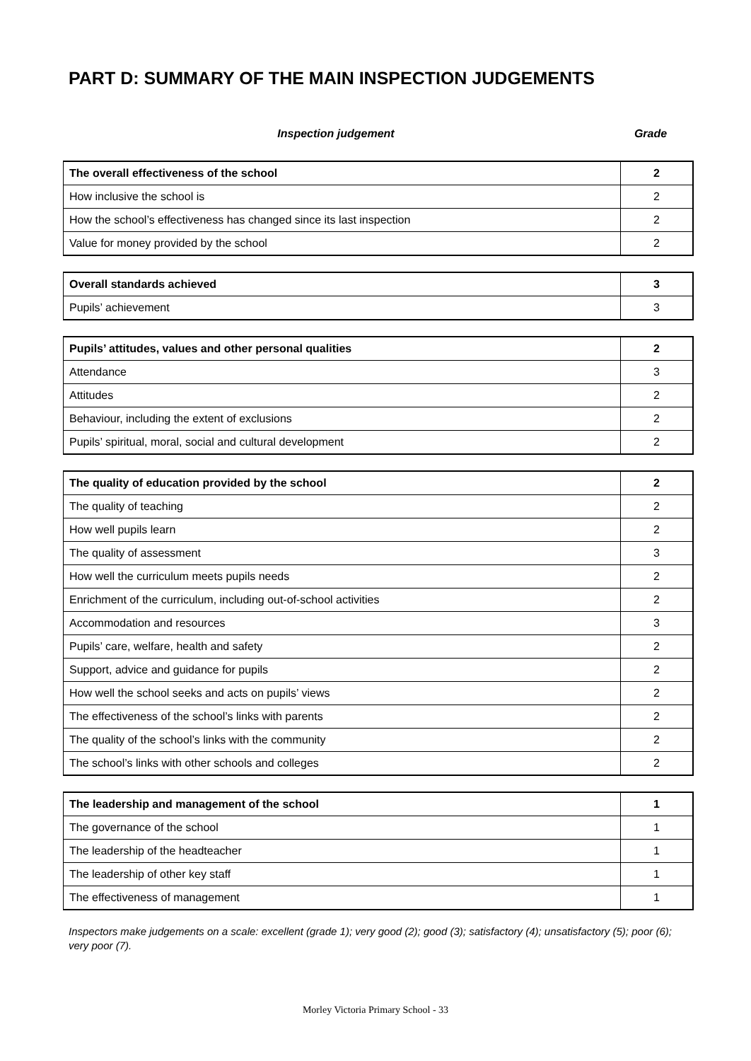PART D: SUMMARY OF THE MAIN INSPECTION JUDGEMENTS
Inspection judgement Grade
| The overall effectiveness of the school | 2 |
| How inclusive the school is | 2 |
| How the school’s effectiveness has changed since its last inspection | 2 |
| Value for money provided by the school | 2 |
| Overall standards achieved | 3 |
| Pupils’ achievement | 3 |
| Pupils’ attitudes, values and other personal qualities | 2 |
| Attendance | 3 |
| Attitudes | 2 |
| Behaviour, including the extent of exclusions | 2 |
| Pupils’ spiritual, moral, social and cultural development | 2 |
| The quality of education provided by the school | 2 |
| The quality of teaching | 2 |
| How well pupils learn | 2 |
| The quality of assessment | 3 |
| How well the curriculum meets pupils needs | 2 |
| Enrichment of the curriculum, including out-of-school activities | 2 |
| Accommodation and resources | 3 |
| Pupils’ care, welfare, health and safety | 2 |
| Support, advice and guidance for pupils | 2 |
| How well the school seeks and acts on pupils’ views | 2 |
| The effectiveness of the school’s links with parents | 2 |
| The quality of the school’s links with the community | 2 |
| The school’s links with other schools and colleges | 2 |
| The leadership and management of the school | 1 |
| The governance of the school | 1 |
| The leadership of the headteacher | 1 |
| The leadership of other key staff | 1 |
| The effectiveness of management | 1 |
Inspectors make judgements on a scale: excellent (grade 1); very good (2); good (3); satisfactory (4); unsatisfactory (5); poor (6); very poor (7).
Morley Victoria Primary School - 33